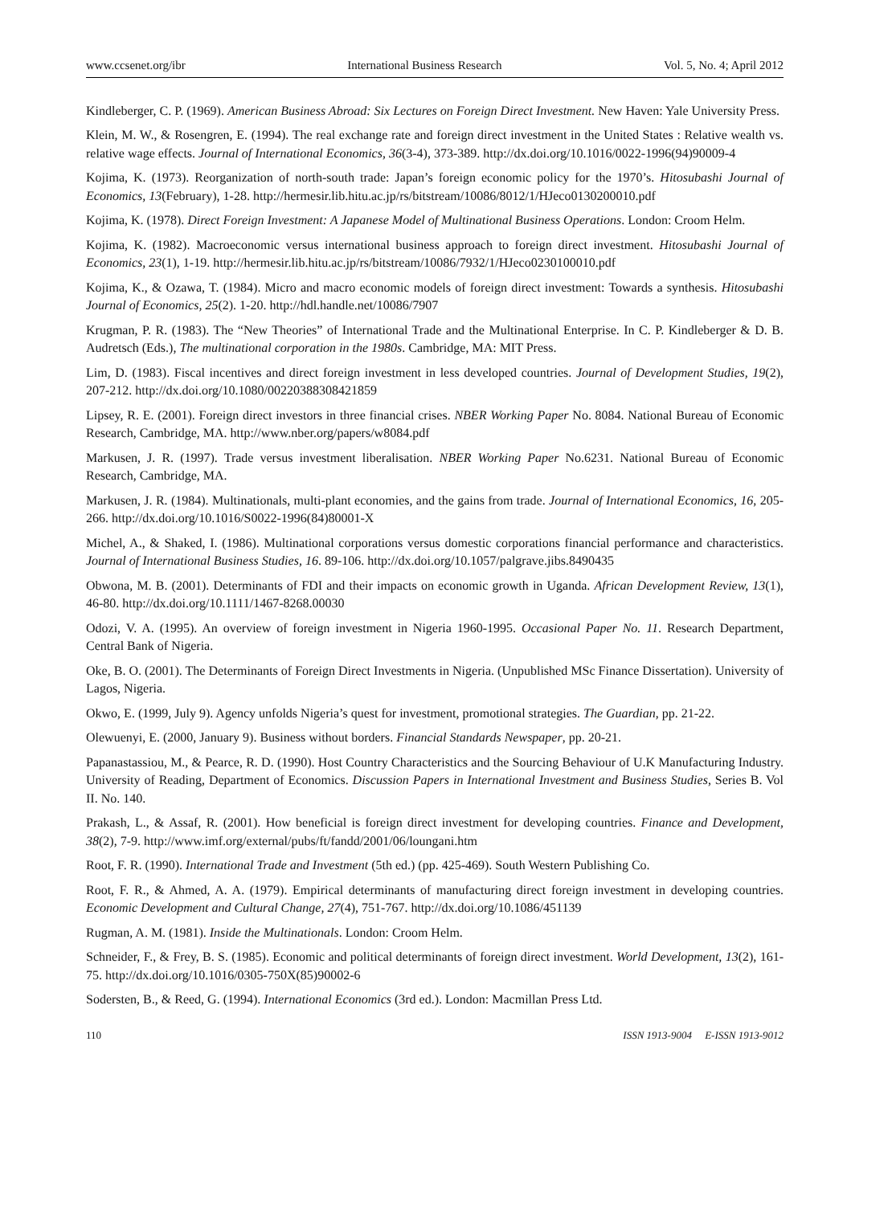www.ccsenet.org/ibr International Business Research Vol. 5, No. 4; April 2012
Kindleberger, C. P. (1969). American Business Abroad: Six Lectures on Foreign Direct Investment. New Haven: Yale University Press.
Klein, M. W., & Rosengren, E. (1994). The real exchange rate and foreign direct investment in the United States : Relative wealth vs. relative wage effects. Journal of International Economics, 36(3-4), 373-389. http://dx.doi.org/10.1016/0022-1996(94)90009-4
Kojima, K. (1973). Reorganization of north-south trade: Japan’s foreign economic policy for the 1970’s. Hitosubashi Journal of Economics, 13(February), 1-28. http://hermesir.lib.hitu.ac.jp/rs/bitstream/10086/8012/1/HJeco0130200010.pdf
Kojima, K. (1978). Direct Foreign Investment: A Japanese Model of Multinational Business Operations. London: Croom Helm.
Kojima, K. (1982). Macroeconomic versus international business approach to foreign direct investment. Hitosubashi Journal of Economics, 23(1), 1-19. http://hermesir.lib.hitu.ac.jp/rs/bitstream/10086/7932/1/HJeco0230100010.pdf
Kojima, K., & Ozawa, T. (1984). Micro and macro economic models of foreign direct investment: Towards a synthesis. Hitosubashi Journal of Economics, 25(2). 1-20. http://hdl.handle.net/10086/7907
Krugman, P. R. (1983). The “New Theories” of International Trade and the Multinational Enterprise. In C. P. Kindleberger & D. B. Audretsch (Eds.), The multinational corporation in the 1980s. Cambridge, MA: MIT Press.
Lim, D. (1983). Fiscal incentives and direct foreign investment in less developed countries. Journal of Development Studies, 19(2), 207-212. http://dx.doi.org/10.1080/00220388308421859
Lipsey, R. E. (2001). Foreign direct investors in three financial crises. NBER Working Paper No. 8084. National Bureau of Economic Research, Cambridge, MA. http://www.nber.org/papers/w8084.pdf
Markusen, J. R. (1997). Trade versus investment liberalisation. NBER Working Paper No.6231. National Bureau of Economic Research, Cambridge, MA.
Markusen, J. R. (1984). Multinationals, multi-plant economies, and the gains from trade. Journal of International Economics, 16, 205-266. http://dx.doi.org/10.1016/S0022-1996(84)80001-X
Michel, A., & Shaked, I. (1986). Multinational corporations versus domestic corporations financial performance and characteristics. Journal of International Business Studies, 16. 89-106. http://dx.doi.org/10.1057/palgrave.jibs.8490435
Obwona, M. B. (2001). Determinants of FDI and their impacts on economic growth in Uganda. African Development Review, 13(1), 46-80. http://dx.doi.org/10.1111/1467-8268.00030
Odozi, V. A. (1995). An overview of foreign investment in Nigeria 1960-1995. Occasional Paper No. 11. Research Department, Central Bank of Nigeria.
Oke, B. O. (2001). The Determinants of Foreign Direct Investments in Nigeria. (Unpublished MSc Finance Dissertation). University of Lagos, Nigeria.
Okwo, E. (1999, July 9). Agency unfolds Nigeria’s quest for investment, promotional strategies. The Guardian, pp. 21-22.
Olewuenyi, E. (2000, January 9). Business without borders. Financial Standards Newspaper, pp. 20-21.
Papanastassiou, M., & Pearce, R. D. (1990). Host Country Characteristics and the Sourcing Behaviour of U.K Manufacturing Industry. University of Reading, Department of Economics. Discussion Papers in International Investment and Business Studies, Series B. Vol II. No. 140.
Prakash, L., & Assaf, R. (2001). How beneficial is foreign direct investment for developing countries. Finance and Development, 38(2), 7-9. http://www.imf.org/external/pubs/ft/fandd/2001/06/loungani.htm
Root, F. R. (1990). International Trade and Investment (5th ed.) (pp. 425-469). South Western Publishing Co.
Root, F. R., & Ahmed, A. A. (1979). Empirical determinants of manufacturing direct foreign investment in developing countries. Economic Development and Cultural Change, 27(4), 751-767. http://dx.doi.org/10.1086/451139
Rugman, A. M. (1981). Inside the Multinationals. London: Croom Helm.
Schneider, F., & Frey, B. S. (1985). Economic and political determinants of foreign direct investment. World Development, 13(2), 161-75. http://dx.doi.org/10.1016/0305-750X(85)90002-6
Sodersten, B., & Reed, G. (1994). International Economics (3rd ed.). London: Macmillan Press Ltd.
110 ISSN 1913-9004 E-ISSN 1913-9012